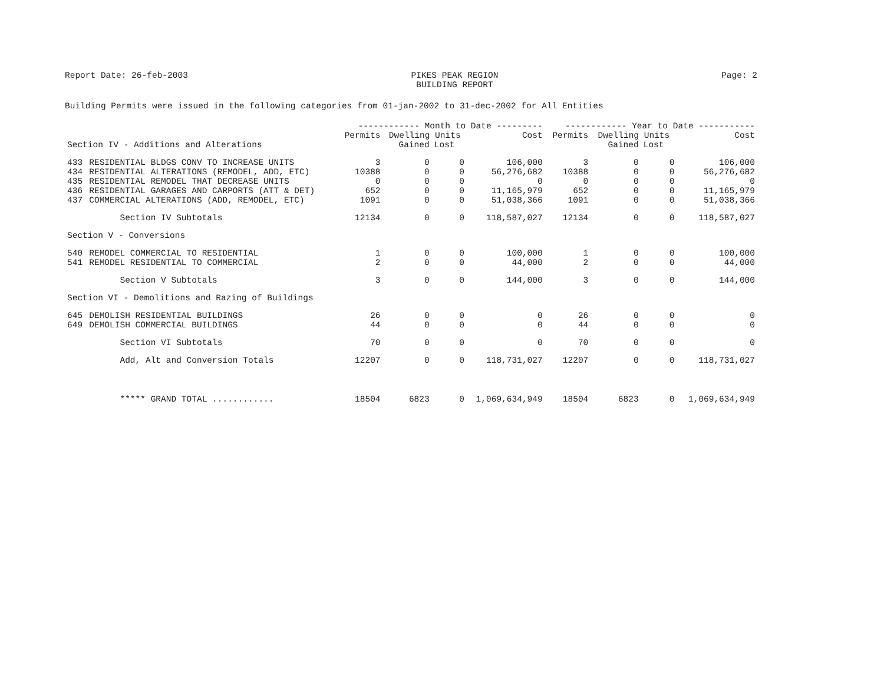Report Date: 26-feb-2003 PIKES PEAK REGION
BUILDING REPORT Page: 2
Building Permits were issued in the following categories from 01-jan-2002 to 31-dec-2002 for All Entities
| | | ------------ Month to Date --------- | | | | ------------ Year to Date ----------- | | | |
| --- | --- | --- | --- | --- | --- | --- | --- | --- | --- |
| | | Permits | Dwelling Units | | Cost | Permits | Dwelling Units | | Cost |
| Section IV - Additions and Alterations | | | Gained | Lost | | | Gained | Lost | |
| 433 | RESIDENTIAL BLDGS CONV TO INCREASE UNITS | 3 | 0 | 0 | 106,000 | 3 | 0 | 0 | 106,000 |
| 434 | RESIDENTIAL ALTERATIONS (REMODEL, ADD, ETC) | 10388 | 0 | 0 | 56,276,682 | 10388 | 0 | 0 | 56,276,682 |
| 435 | RESIDENTIAL REMODEL THAT DECREASE UNITS | 0 | 0 | 0 | 0 | 0 | 0 | 0 | 0 |
| 436 | RESIDENTIAL GARAGES AND CARPORTS (ATT & DET) | 652 | 0 | 0 | 11,165,979 | 652 | 0 | 0 | 11,165,979 |
| 437 | COMMERCIAL ALTERATIONS (ADD, REMODEL, ETC) | 1091 | 0 | 0 | 51,038,366 | 1091 | 0 | 0 | 51,038,366 |
| | Section IV Subtotals | 12134 | 0 | 0 | 118,587,027 | 12134 | 0 | 0 | 118,587,027 |
| Section V - Conversions | | | | | | | | | |
| 540 | REMODEL COMMERCIAL TO RESIDENTIAL | 1 | 0 | 0 | 100,000 | 1 | 0 | 0 | 100,000 |
| 541 | REMODEL RESIDENTIAL TO COMMERCIAL | 2 | 0 | 0 | 44,000 | 2 | 0 | 0 | 44,000 |
| | Section V Subtotals | 3 | 0 | 0 | 144,000 | 3 | 0 | 0 | 144,000 |
| Section VI - Demolitions and Razing of Buildings | | | | | | | | | |
| 645 | DEMOLISH RESIDENTIAL BUILDINGS | 26 | 0 | 0 | 0 | 26 | 0 | 0 | 0 |
| 649 | DEMOLISH COMMERCIAL BUILDINGS | 44 | 0 | 0 | 0 | 44 | 0 | 0 | 0 |
| | Section VI Subtotals | 70 | 0 | 0 | 0 | 70 | 0 | 0 | 0 |
| | Add, Alt and Conversion Totals | 12207 | 0 | 0 | 118,731,027 | 12207 | 0 | 0 | 118,731,027 |
| | ***** GRAND TOTAL ............ | 18504 | 6823 | 0 | 1,069,634,949 | 18504 | 6823 | 0 | 1,069,634,949 |